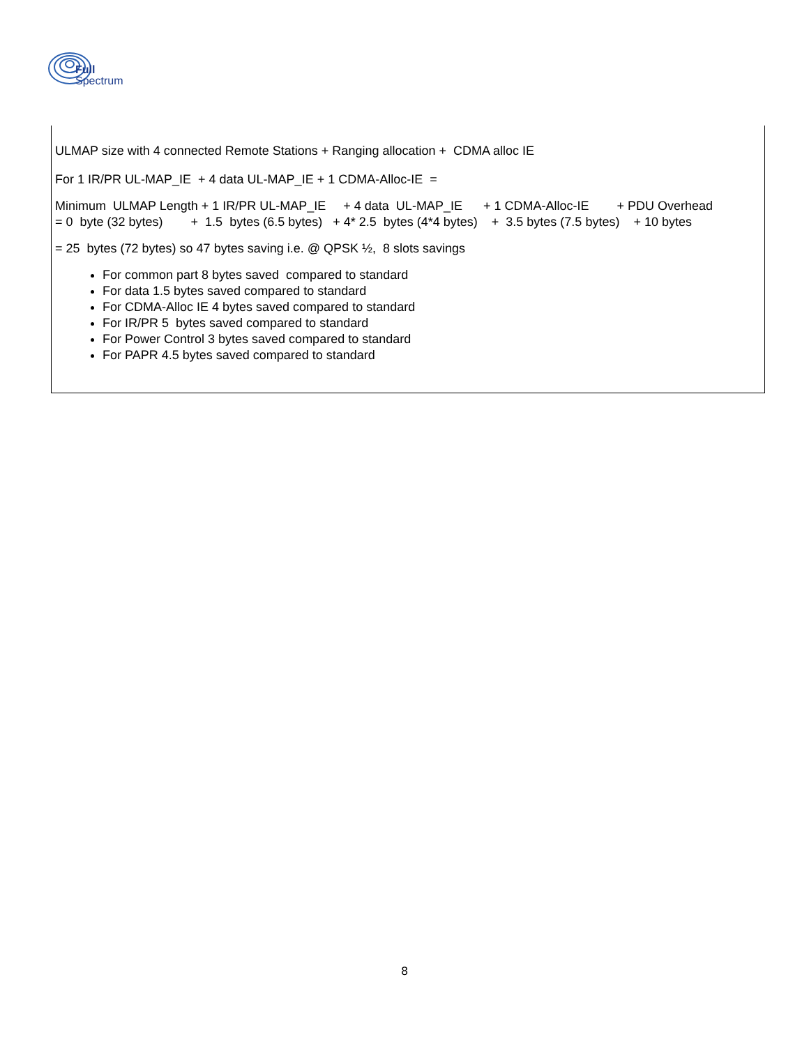Full
Spectrum
ULMAP size with 4 connected Remote Stations + Ranging allocation + CDMA alloc IE
For 1 IR/PR UL-MAP_IE + 4 data UL-MAP_IE + 1 CDMA-Alloc-IE =
Minimum ULMAP Length + 1 IR/PR UL-MAP_IE + 4 data UL-MAP_IE + 1 CDMA-Alloc-IE + PDU Overhead = 0 byte (32 bytes) + 1.5 bytes (6.5 bytes) + 4* 2.5 bytes (4*4 bytes) + 3.5 bytes (7.5 bytes) + 10 bytes
= 25 bytes (72 bytes) so 47 bytes saving i.e. @ QPSK ½, 8 slots savings
For common part 8 bytes saved compared to standard
For data 1.5 bytes saved compared to standard
For CDMA-Alloc IE 4 bytes saved compared to standard
For IR/PR 5 bytes saved compared to standard
For Power Control 3 bytes saved compared to standard
For PAPR 4.5 bytes saved compared to standard
8